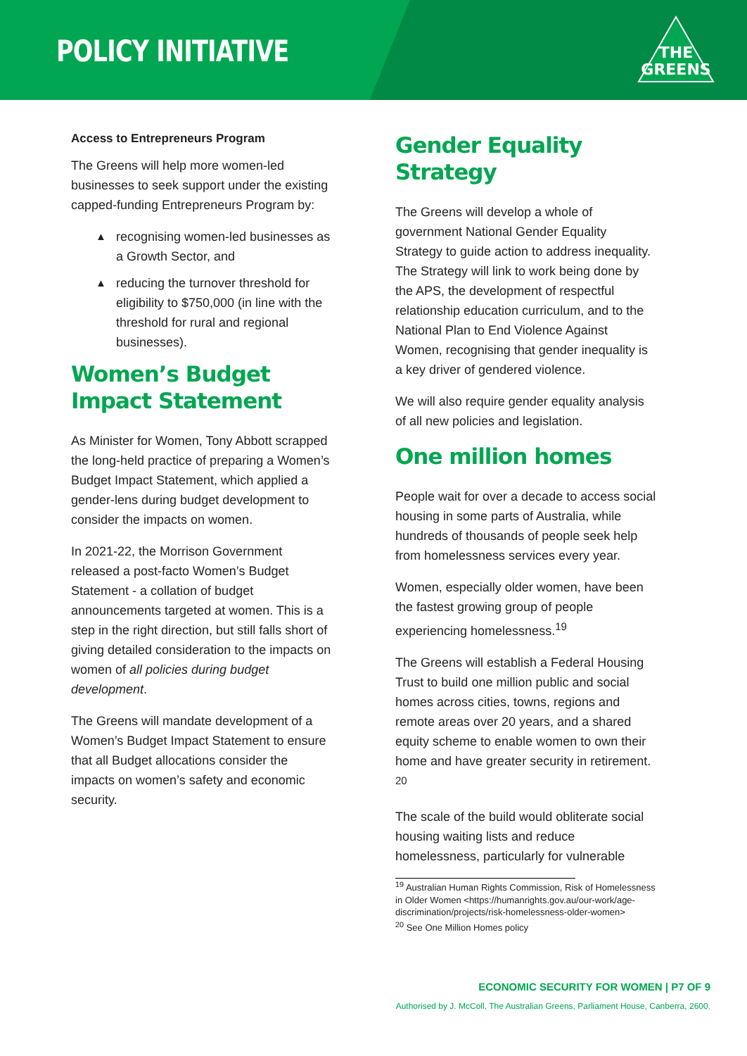POLICY INITIATIVE
THE
GREENS
Access to Entrepreneurs Program
The Greens will help more women-led businesses to seek support under the existing capped-funding Entrepreneurs Program by:
▲ recognising women-led businesses as a Growth Sector, and
▲ reducing the turnover threshold for eligibility to $750,000 (in line with the threshold for rural and regional businesses).
Women’s Budget Impact Statement
As Minister for Women, Tony Abbott scrapped the long-held practice of preparing a Women’s Budget Impact Statement, which applied a gender-lens during budget development to consider the impacts on women.
In 2021-22, the Morrison Government released a post-facto Women’s Budget Statement - a collation of budget announcements targeted at women. This is a step in the right direction, but still falls short of giving detailed consideration to the impacts on women of all policies during budget development.
The Greens will mandate development of a Women’s Budget Impact Statement to ensure that all Budget allocations consider the impacts on women’s safety and economic security.
Gender Equality Strategy
The Greens will develop a whole of government National Gender Equality Strategy to guide action to address inequality. The Strategy will link to work being done by the APS, the development of respectful relationship education curriculum, and to the National Plan to End Violence Against Women, recognising that gender inequality is a key driver of gendered violence.
We will also require gender equality analysis of all new policies and legislation.
One million homes
People wait for over a decade to access social housing in some parts of Australia, while hundreds of thousands of people seek help from homelessness services every year.
Women, especially older women, have been the fastest growing group of people experiencing homelessness.<sup>19</sup>
The Greens will establish a Federal Housing Trust to build one million public and social homes across cities, towns, regions and remote areas over 20 years, and a shared equity scheme to enable women to own their home and have greater security in retirement. <sup>20</sup>
The scale of the build would obliterate social housing waiting lists and reduce homelessness, particularly for vulnerable
<sup>19</sup> Australian Human Rights Commission, Risk of Homelessness in Older Women <https://humanrights.gov.au/our-work/age-discrimination/projects/risk-homelessness-older-women>
<sup>20</sup> See One Million Homes policy
ECONOMIC SECURITY FOR WOMEN | P7 OF 9
Authorised by J. McColl, The Australian Greens, Parliament House, Canberra, 2600.